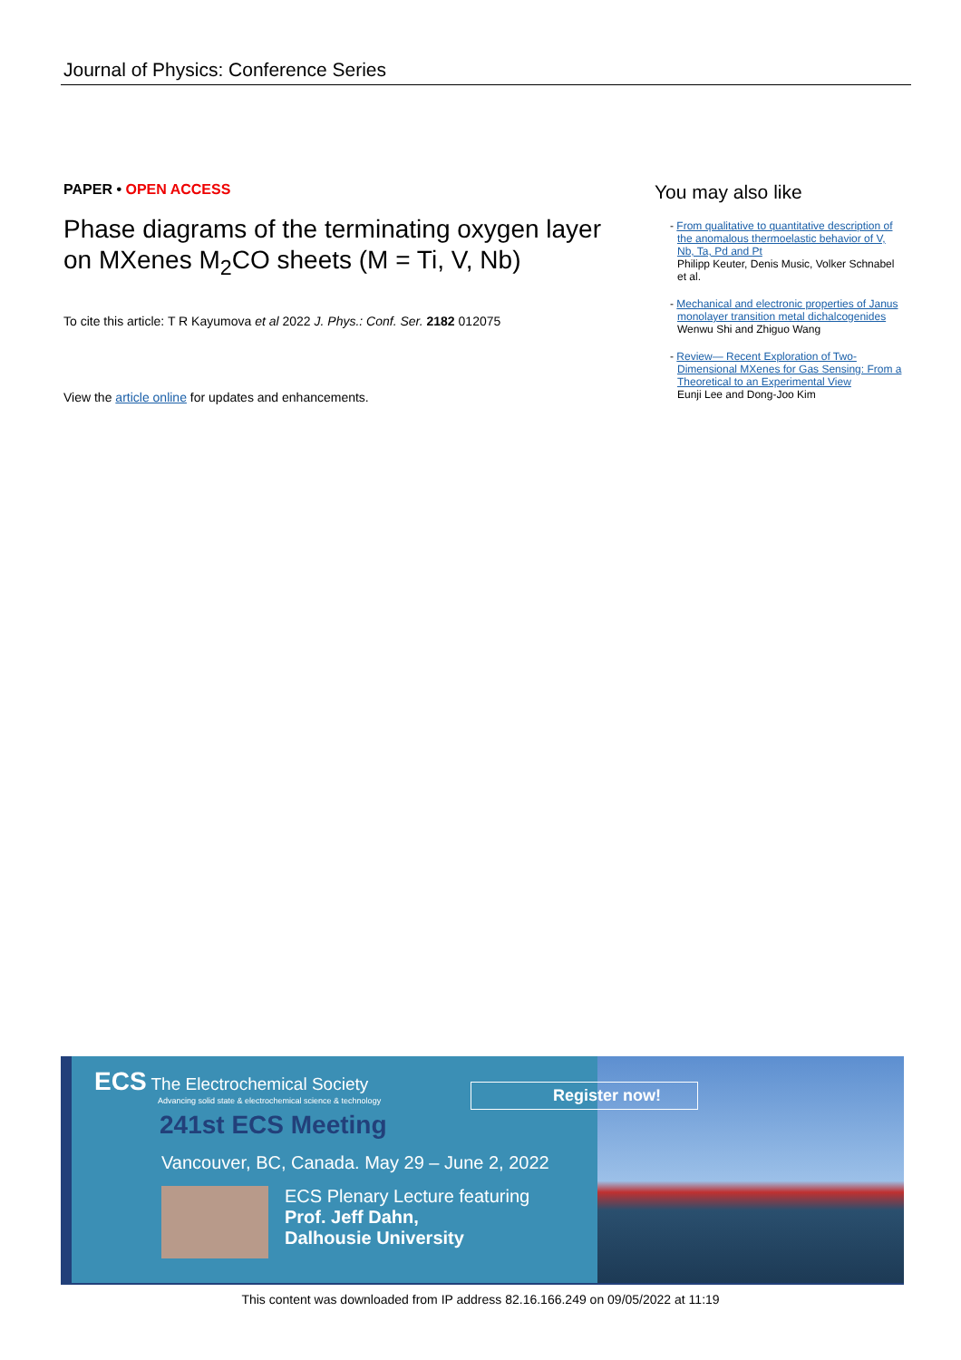Journal of Physics: Conference Series
PAPER • OPEN ACCESS
Phase diagrams of the terminating oxygen layer on MXenes M<sub>2</sub>CO sheets (M = Ti, V, Nb)
To cite this article: T R Kayumova et al 2022 J. Phys.: Conf. Ser. 2182 012075
View the article online for updates and enhancements.
You may also like
- From qualitative to quantitative description of the anomalous thermoelastic behavior of V, Nb, Ta, Pd and Pt
Philipp Keuter, Denis Music, Volker Schnabel et al.
- Mechanical and electronic properties of Janus monolayer transition metal dichalcogenides
Wenwu Shi and Zhiguo Wang
- Review— Recent Exploration of Two-Dimensional MXenes for Gas Sensing: From a Theoretical to an Experimental View
Eunji Lee and Dong-Joo Kim
ECS The Electrochemical Society
Advancing solid state & electrochemical science & technology
241st ECS Meeting
Vancouver, BC, Canada. May 29 – June 2, 2022
ECS Plenary Lecture featuring
Prof. Jeff Dahn,
Dalhousie University
Register now!
This content was downloaded from IP address 82.16.166.249 on 09/05/2022 at 11:19